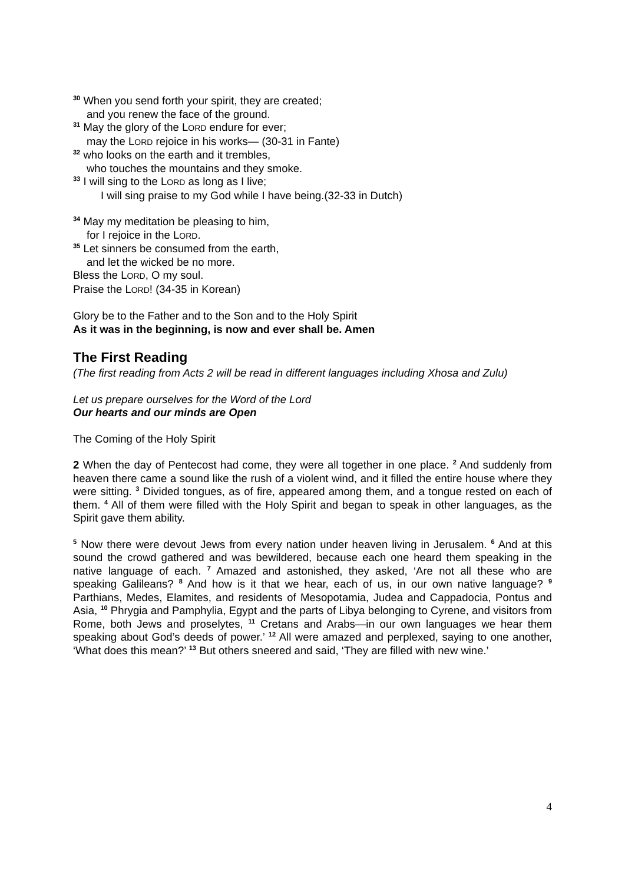<sup>30</sup> When you send forth your spirit, they are created;
and you renew the face of the ground.
<sup>31</sup> May the glory of the LORD endure for ever;
may the LORD rejoice in his works— (30-31 in Fante)
<sup>32</sup> who looks on the earth and it trembles,
who touches the mountains and they smoke.
<sup>33</sup> I will sing to the LORD as long as I live;
I will sing praise to my God while I have being.(32-33 in Dutch)
<sup>34</sup> May my meditation be pleasing to him,
for I rejoice in the LORD.
<sup>35</sup> Let sinners be consumed from the earth,
and let the wicked be no more.
Bless the LORD, O my soul.
Praise the LORD! (34-35 in Korean)
Glory be to the Father and to the Son and to the Holy Spirit
As it was in the beginning, is now and ever shall be. Amen
The First Reading
(The first reading from Acts 2 will be read in different languages including Xhosa and Zulu)
Let us prepare ourselves for the Word of the Lord
Our hearts and our minds are Open
The Coming of the Holy Spirit
2 When the day of Pentecost had come, they were all together in one place. <sup>2</sup> And suddenly from heaven there came a sound like the rush of a violent wind, and it filled the entire house where they were sitting. <sup>3</sup> Divided tongues, as of fire, appeared among them, and a tongue rested on each of them. <sup>4</sup> All of them were filled with the Holy Spirit and began to speak in other languages, as the Spirit gave them ability.
<sup>5</sup> Now there were devout Jews from every nation under heaven living in Jerusalem. <sup>6</sup> And at this sound the crowd gathered and was bewildered, because each one heard them speaking in the native language of each. <sup>7</sup> Amazed and astonished, they asked, ‘Are not all these who are speaking Galileans? <sup>8</sup> And how is it that we hear, each of us, in our own native language? <sup>9</sup> Parthians, Medes, Elamites, and residents of Mesopotamia, Judea and Cappadocia, Pontus and Asia, <sup>10</sup> Phrygia and Pamphylia, Egypt and the parts of Libya belonging to Cyrene, and visitors from Rome, both Jews and proselytes, <sup>11</sup> Cretans and Arabs—in our own languages we hear them speaking about God’s deeds of power.’ <sup>12</sup> All were amazed and perplexed, saying to one another, ‘What does this mean?’ <sup>13</sup> But others sneered and said, ‘They are filled with new wine.’
4